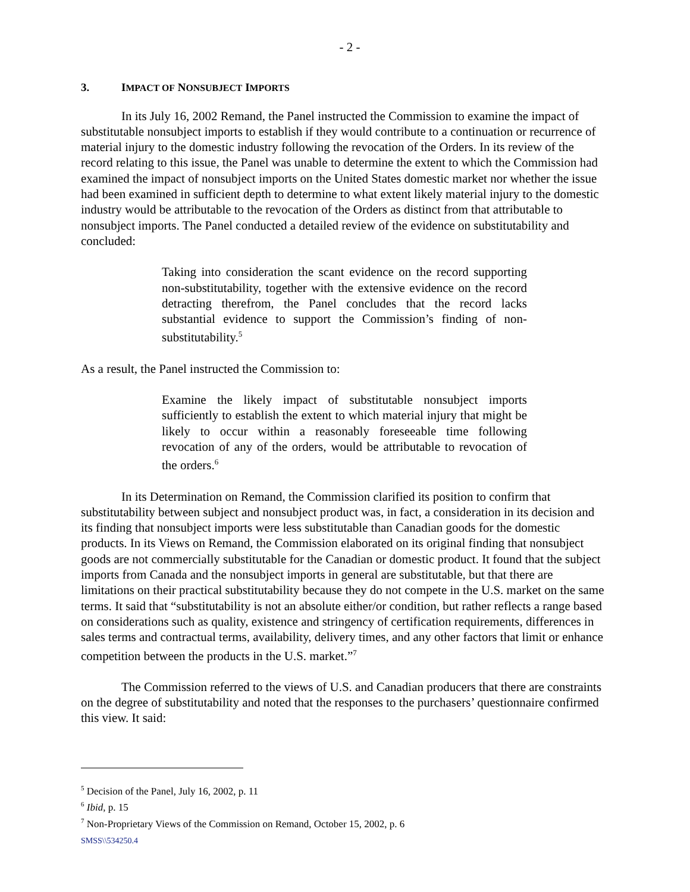- 2 -
3. IMPACT OF NONSUBJECT IMPORTS
In its July 16, 2002 Remand, the Panel instructed the Commission to examine the impact of substitutable nonsubject imports to establish if they would contribute to a continuation or recurrence of material injury to the domestic industry following the revocation of the Orders. In its review of the record relating to this issue, the Panel was unable to determine the extent to which the Commission had examined the impact of nonsubject imports on the United States domestic market nor whether the issue had been examined in sufficient depth to determine to what extent likely material injury to the domestic industry would be attributable to the revocation of the Orders as distinct from that attributable to nonsubject imports. The Panel conducted a detailed review of the evidence on substitutability and concluded:
Taking into consideration the scant evidence on the record supporting non-substitutability, together with the extensive evidence on the record detracting therefrom, the Panel concludes that the record lacks substantial evidence to support the Commission’s finding of non-substitutability.<sup>5</sup>
As a result, the Panel instructed the Commission to:
Examine the likely impact of substitutable nonsubject imports sufficiently to establish the extent to which material injury that might be likely to occur within a reasonably foreseeable time following revocation of any of the orders, would be attributable to revocation of the orders.<sup>6</sup>
In its Determination on Remand, the Commission clarified its position to confirm that substitutability between subject and nonsubject product was, in fact, a consideration in its decision and its finding that nonsubject imports were less substitutable than Canadian goods for the domestic products. In its Views on Remand, the Commission elaborated on its original finding that nonsubject goods are not commercially substitutable for the Canadian or domestic product. It found that the subject imports from Canada and the nonsubject imports in general are substitutable, but that there are limitations on their practical substitutability because they do not compete in the U.S. market on the same terms. It said that “substitutability is not an absolute either/or condition, but rather reflects a range based on considerations such as quality, existence and stringency of certification requirements, differences in sales terms and contractual terms, availability, delivery times, and any other factors that limit or enhance competition between the products in the U.S. market.”<sup>7</sup>
The Commission referred to the views of U.S. and Canadian producers that there are constraints on the degree of substitutability and noted that the responses to the purchasers’ questionnaire confirmed this view. It said:
<sup>5</sup> Decision of the Panel, July 16, 2002, p. 11
<sup>6</sup> Ibid, p. 15
<sup>7</sup> Non-Proprietary Views of the Commission on Remand, October 15, 2002, p. 6
SMSS\\534250.4